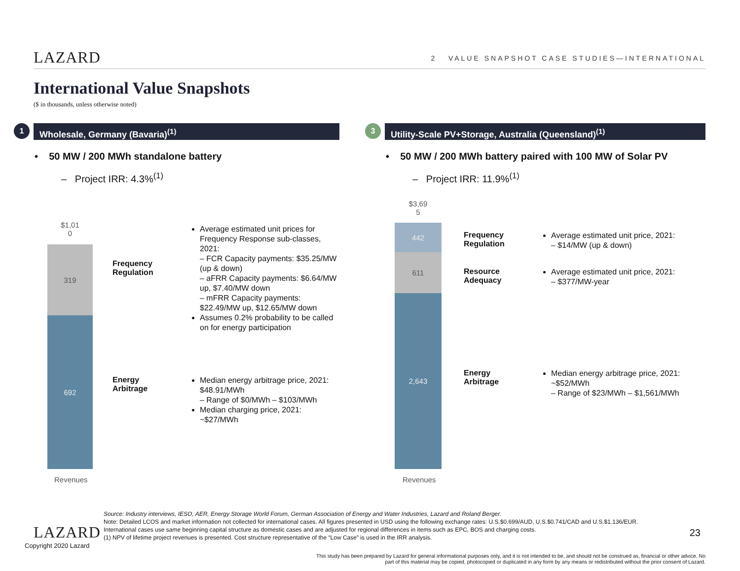LAZARD
2 VALUE SNAPSHOT CASE STUDIES—INTERNATIONAL
International Value Snapshots
($ in thousands, unless otherwise noted)
1
Wholesale, Germany (Bavaria)<sup>(1)</sup>
• 50 MW / 200 MWh standalone battery
– Project IRR: 4.3%<sup>(1)</sup>
$1,01
0
319
692
Revenues
Frequency
Regulation
Average estimated unit prices for Frequency Response sub-classes, 2021:
– FCR Capacity payments: $35.25/MW (up & down)
– aFRR Capacity payments: $6.64/MW up, $7.40/MW down
– mFRR Capacity payments: $22.49/MW up, $12.65/MW down
Assumes 0.2% probability to be called on for energy participation
Energy
Arbitrage
Median energy arbitrage price, 2021: $48.91/MWh
– Range of $0/MWh – $103/MWh
Median charging price, 2021: ~$27/MWh
3
Utility-Scale PV+Storage, Australia (Queensland)<sup>(1)</sup>
• 50 MW / 200 MWh battery paired with 100 MW of Solar PV
– Project IRR: 11.9%<sup>(1)</sup>
$3,69
5
442
611
2,643
Revenues
Frequency
Regulation
Average estimated unit price, 2021:
– $14/MW (up & down)
Resource
Adequacy
Average estimated unit price, 2021:
– $377/MW-year
Energy
Arbitrage
Median energy arbitrage price, 2021: ~$52/MWh
– Range of $23/MWh – $1,561/MWh
LAZARD
Copyright 2020 Lazard
23
Source: Industry interviews, IESO, AER, Energy Storage World Forum, German Association of Energy and Water Industries, Lazard and Roland Berger.
Note: Detailed LCOS and market information not collected for international cases. All figures presented in USD using the following exchange rates: U.S.$0.699/AUD, U.S.$0.741/CAD and U.S.$1.136/EUR. International cases use same beginning capital structure as domestic cases and are adjusted for regional differences in items such as EPC, BOS and charging costs.
(1) NPV of lifetime project revenues is presented. Cost structure representative of the “Low Case” is used in the IRR analysis.
This study has been prepared by Lazard for general informational purposes only, and it is not intended to be, and should not be construed as, financial or other advice. No part of this material may be copied, photocopied or duplicated in any form by any means or redistributed without the prior consent of Lazard.